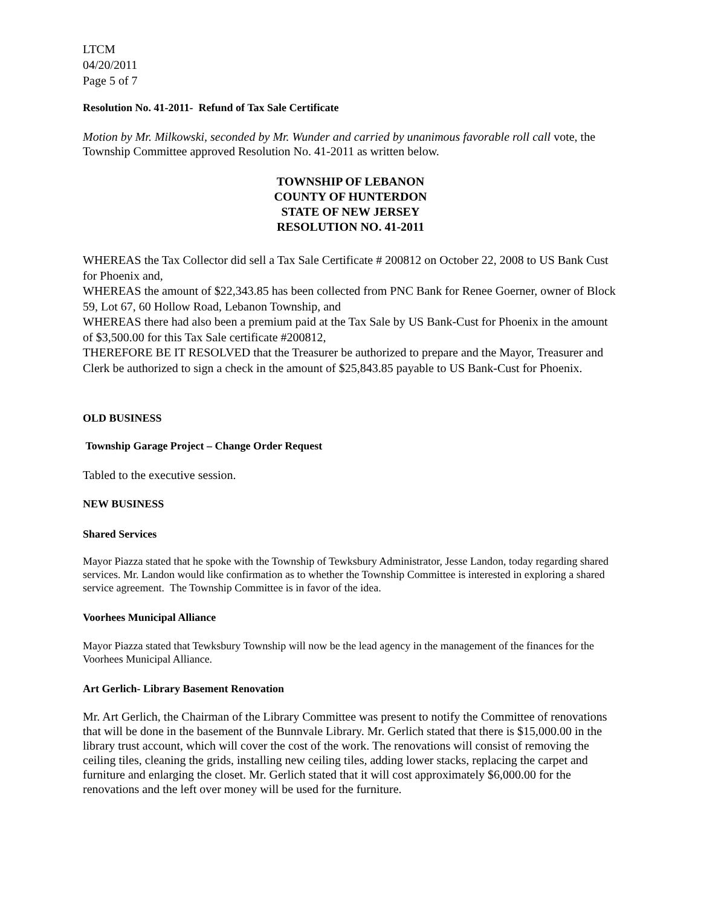LTCM
04/20/2011
Page 5 of 7
Resolution No. 41-2011- Refund of Tax Sale Certificate
Motion by Mr. Milkowski, seconded by Mr. Wunder and carried by unanimous favorable roll call vote, the Township Committee approved Resolution No. 41-2011 as written below.
TOWNSHIP OF LEBANON
COUNTY OF HUNTERDON
STATE OF NEW JERSEY
RESOLUTION NO. 41-2011
WHEREAS the Tax Collector did sell a Tax Sale Certificate # 200812 on October 22, 2008 to US Bank Cust for Phoenix and,
WHEREAS the amount of $22,343.85 has been collected from PNC Bank for Renee Goerner, owner of Block 59, Lot 67, 60 Hollow Road, Lebanon Township, and
WHEREAS there had also been a premium paid at the Tax Sale by US Bank-Cust for Phoenix in the amount of $3,500.00 for this Tax Sale certificate #200812,
THEREFORE BE IT RESOLVED that the Treasurer be authorized to prepare and the Mayor, Treasurer and Clerk be authorized to sign a check in the amount of $25,843.85 payable to US Bank-Cust for Phoenix.
OLD BUSINESS
Township Garage Project – Change Order Request
Tabled to the executive session.
NEW BUSINESS
Shared Services
Mayor Piazza stated that he spoke with the Township of Tewksbury Administrator, Jesse Landon, today regarding shared services. Mr. Landon would like confirmation as to whether the Township Committee is interested in exploring a shared service agreement. The Township Committee is in favor of the idea.
Voorhees Municipal Alliance
Mayor Piazza stated that Tewksbury Township will now be the lead agency in the management of the finances for the Voorhees Municipal Alliance.
Art Gerlich- Library Basement Renovation
Mr. Art Gerlich, the Chairman of the Library Committee was present to notify the Committee of renovations that will be done in the basement of the Bunnvale Library. Mr. Gerlich stated that there is $15,000.00 in the library trust account, which will cover the cost of the work. The renovations will consist of removing the ceiling tiles, cleaning the grids, installing new ceiling tiles, adding lower stacks, replacing the carpet and furniture and enlarging the closet. Mr. Gerlich stated that it will cost approximately $6,000.00 for the renovations and the left over money will be used for the furniture.